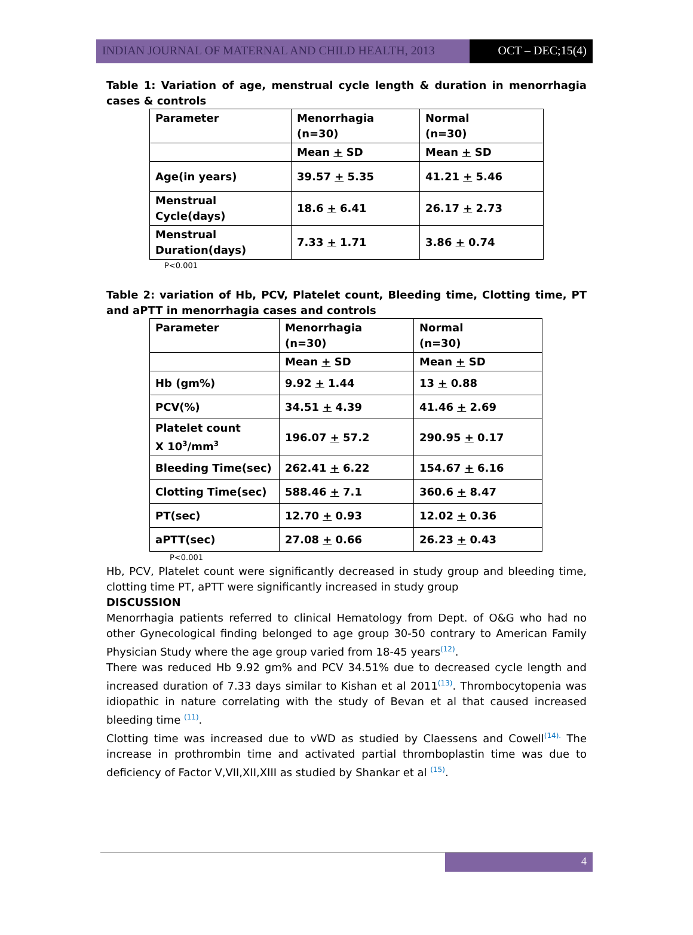INDIAN JOURNAL OF MATERNAL AND CHILD HEALTH, 2013 OCT – DEC;15(4)
Table 1: Variation of age, menstrual cycle length & duration in menorrhagia cases & controls
| Parameter | Menorrhagia (n=30) | Normal (n=30) |
| | Mean + SD | Mean + SD |
| Age(in years) | 39.57 + 5.35 | 41.21 + 5.46 |
| Menstrual Cycle(days) | 18.6 + 6.41 | 26.17 + 2.73 |
| Menstrual Duration(days) | 7.33 + 1.71 | 3.86 + 0.74 |
P<0.001
Table 2: variation of Hb, PCV, Platelet count, Bleeding time, Clotting time, PT and aPTT in menorrhagia cases and controls
| Parameter | Menorrhagia (n=30) | Normal (n=30) |
| | Mean + SD | Mean + SD |
| Hb (gm%) | 9.92 + 1.44 | 13 + 0.88 |
| PCV(%) | 34.51 + 4.39 | 41.46 + 2.69 |
| Platelet count X 10<sup>3</sup>/mm<sup>3</sup> | 196.07 + 57.2 | 290.95 + 0.17 |
| Bleeding Time(sec) | 262.41 + 6.22 | 154.67 + 6.16 |
| Clotting Time(sec) | 588.46 + 7.1 | 360.6 + 8.47 |
| PT(sec) | 12.70 + 0.93 | 12.02 + 0.36 |
| aPTT(sec) | 27.08 + 0.66 | 26.23 + 0.43 |
P<0.001
Hb, PCV, Platelet count were significantly decreased in study group and bleeding time, clotting time PT, aPTT were significantly increased in study group
DISCUSSION
Menorrhagia patients referred to clinical Hematology from Dept. of O&G who had no other Gynecological finding belonged to age group 30-50 contrary to American Family Physician Study where the age group varied from 18-45 years<sup>(12)</sup>.
There was reduced Hb 9.92 gm% and PCV 34.51% due to decreased cycle length and increased duration of 7.33 days similar to Kishan et al 2011<sup>(13)</sup>. Thrombocytopenia was idiopathic in nature correlating with the study of Bevan et al that caused increased bleeding time <sup>(11)</sup>.
Clotting time was increased due to vWD as studied by Claessens and Cowell<sup>(14).</sup> The increase in prothrombin time and activated partial thromboplastin time was due to deficiency of Factor V,VII,XII,XIII as studied by Shankar et al <sup>(15)</sup>.
4